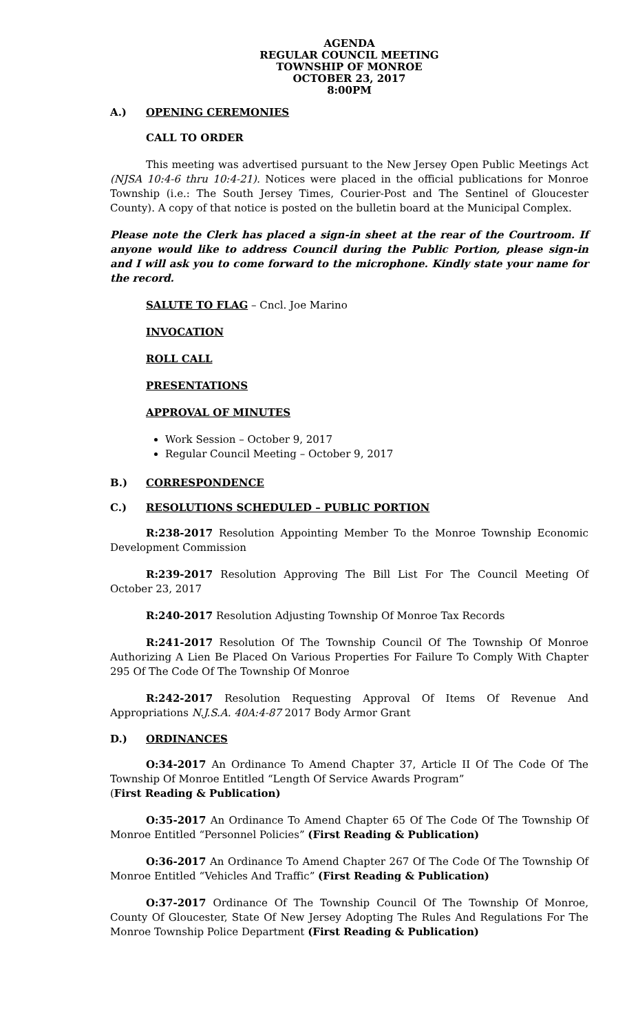AGENDA
REGULAR COUNCIL MEETING
TOWNSHIP OF MONROE
OCTOBER 23, 2017
8:00PM
A.) OPENING CEREMONIES
CALL TO ORDER
This meeting was advertised pursuant to the New Jersey Open Public Meetings Act (NJSA 10:4-6 thru 10:4-21). Notices were placed in the official publications for Monroe Township (i.e.: The South Jersey Times, Courier-Post and The Sentinel of Gloucester County). A copy of that notice is posted on the bulletin board at the Municipal Complex.
Please note the Clerk has placed a sign-in sheet at the rear of the Courtroom. If anyone would like to address Council during the Public Portion, please sign-in and I will ask you to come forward to the microphone. Kindly state your name for the record.
SALUTE TO FLAG – Cncl. Joe Marino
INVOCATION
ROLL CALL
PRESENTATIONS
APPROVAL OF MINUTES
Work Session – October 9, 2017
Regular Council Meeting – October 9, 2017
B.) CORRESPONDENCE
C.) RESOLUTIONS SCHEDULED – PUBLIC PORTION
R:238-2017 Resolution Appointing Member To the Monroe Township Economic Development Commission
R:239-2017 Resolution Approving The Bill List For The Council Meeting Of October 23, 2017
R:240-2017 Resolution Adjusting Township Of Monroe Tax Records
R:241-2017 Resolution Of The Township Council Of The Township Of Monroe Authorizing A Lien Be Placed On Various Properties For Failure To Comply With Chapter 295 Of The Code Of The Township Of Monroe
R:242-2017 Resolution Requesting Approval Of Items Of Revenue And Appropriations N.J.S.A. 40A:4-87 2017 Body Armor Grant
D.) ORDINANCES
O:34-2017 An Ordinance To Amend Chapter 37, Article II Of The Code Of The Township Of Monroe Entitled “Length Of Service Awards Program”
(First Reading & Publication)
O:35-2017 An Ordinance To Amend Chapter 65 Of The Code Of The Township Of Monroe Entitled “Personnel Policies” (First Reading & Publication)
O:36-2017 An Ordinance To Amend Chapter 267 Of The Code Of The Township Of Monroe Entitled “Vehicles And Traffic” (First Reading & Publication)
O:37-2017 Ordinance Of The Township Council Of The Township Of Monroe, County Of Gloucester, State Of New Jersey Adopting The Rules And Regulations For The Monroe Township Police Department (First Reading & Publication)